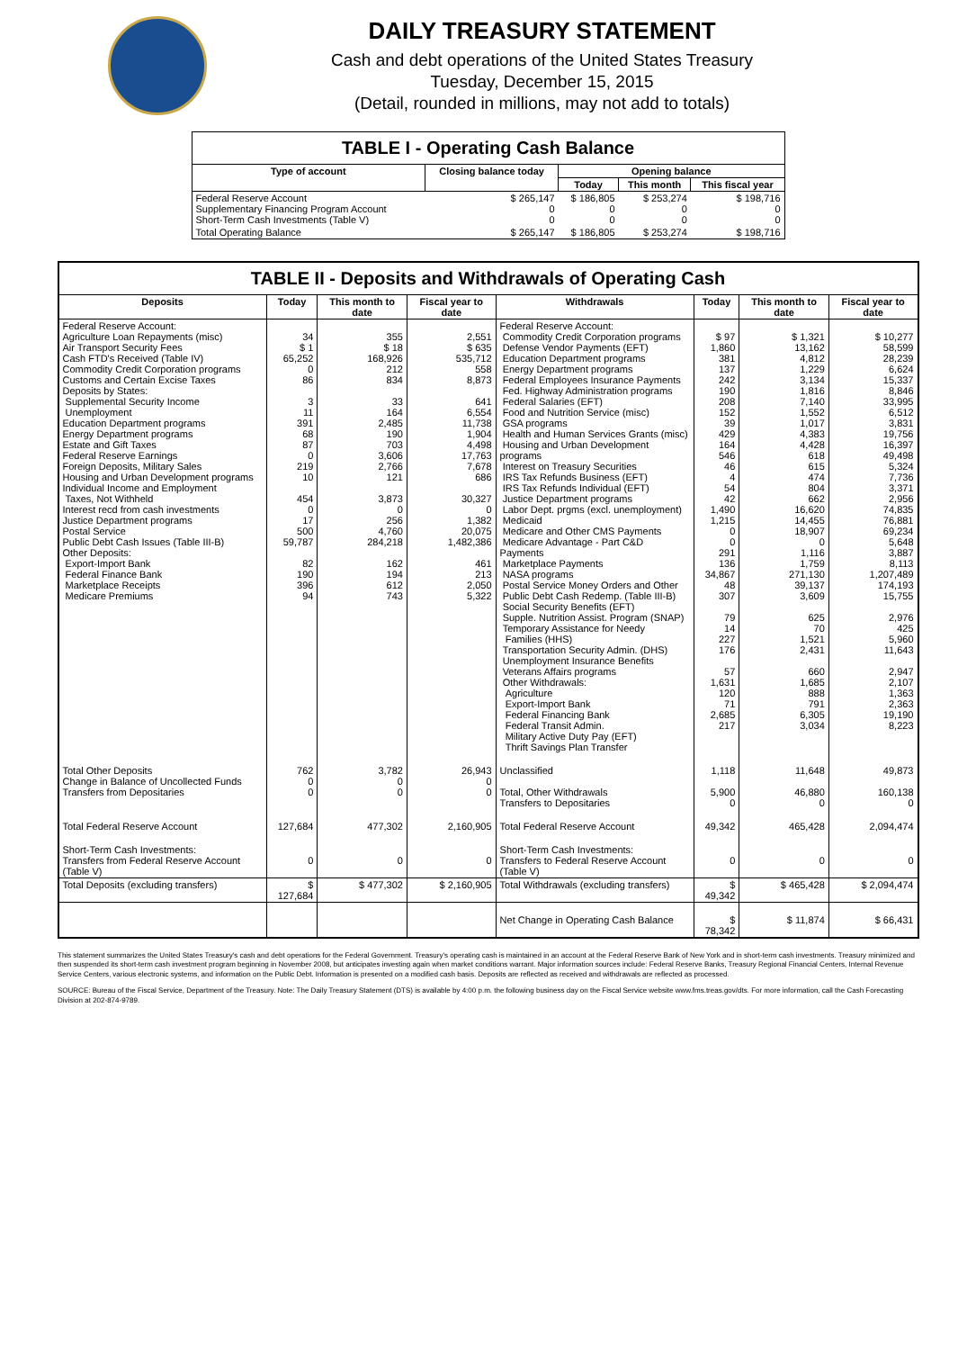DAILY TREASURY STATEMENT
Cash and debt operations of the United States Treasury
Tuesday, December 15, 2015
(Detail, rounded in millions, may not add to totals)
| TABLE I - Operating Cash Balance | | | | |
| Type of account | Closing balance today | Opening balance | | |
| | | Today | This month | This fiscal year |
| Federal Reserve Account Supplementary Financing Program Account Short-Term Cash Investments (Table V) | $ 265,147 0 0 | $ 186,805 0 0 | $ 253,274 0 0 | $ 198,716 0 0 |
| Total Operating Balance | $ 265,147 | $ 186,805 | $ 253,274 | $ 198,716 |
| TABLE II - Deposits and Withdrawals of Operating Cash | | | | | | | |
| Deposits | Today | This month to date | Fiscal year to date | Withdrawals | Today | This month to date | Fiscal year to date |
| Federal Reserve Account: Agriculture Loan Repayments (misc) Air Transport Security Fees Cash FTD's Received (Table IV) Commodity Credit Corporation programs Customs and Certain Excise Taxes Deposits by States: Supplemental Security Income Unemployment Education Department programs Energy Department programs Estate and Gift Taxes Federal Reserve Earnings Foreign Deposits, Military Sales Housing and Urban Development programs Individual Income and Employment Taxes, Not Withheld Interest recd from cash investments Justice Department programs Postal Service Public Debt Cash Issues (Table III-B) Other Deposits: Export-Import Bank Federal Finance Bank Marketplace Receipts Medicare Premiums | 34 $ 1 65,252 0 86 3 11 391 68 87 0 219 10 454 0 17 500 59,787 82 190 396 94 | 355 $ 18 168,926 212 834 33 164 2,485 190 703 3,606 2,766 121 3,873 0 256 4,760 284,218 162 194 612 743 | 2,551 $ 635 535,712 558 8,873 641 6,554 11,738 1,904 4,498 17,763 7,678 686 30,327 0 1,382 20,075 1,482,386 461 213 2,050 5,322 | Federal Reserve Account: Commodity Credit Corporation programs Defense Vendor Payments (EFT) Education Department programs Energy Department programs Federal Employees Insurance Payments Fed. Highway Administration programs Federal Salaries (EFT) Food and Nutrition Service (misc) GSA programs Health and Human Services Grants (misc) Housing and Urban Development programs Interest on Treasury Securities IRS Tax Refunds Business (EFT) IRS Tax Refunds Individual (EFT) Justice Department programs Labor Dept. prgms (excl. unemployment) Medicaid Medicare and Other CMS Payments Medicare Advantage - Part C&D Payments Marketplace Payments NASA programs Postal Service Money Orders and Other Public Debt Cash Redemp. (Table III-B) Social Security Benefits (EFT) Supple. Nutrition Assist. Program (SNAP) Temporary Assistance for Needy Families (HHS) Transportation Security Admin. (DHS) Unemployment Insurance Benefits Veterans Affairs programs Other Withdrawals: Agriculture Export-Import Bank Federal Financing Bank Federal Transit Admin. Military Active Duty Pay (EFT) Thrift Savings Plan Transfer | $ 97 1,860 381 137 242 190 208 152 39 429 164 546 46 4 54 42 1,490 1,215 0 0 291 136 34,867 48 307 79 14 227 176 57 1,631 120 71 2,685 217 | $ 1,321 13,162 4,812 1,229 3,134 1,816 7,140 1,552 1,017 4,383 4,428 618 615 474 804 662 16,620 14,455 18,907 0 1,116 1,759 271,130 39,137 3,609 625 70 1,521 2,431 660 1,685 888 791 6,305 3,034 | $ 10,277 58,599 28,239 6,624 15,337 8,846 33,995 6,512 3,831 19,756 16,397 49,498 5,324 7,736 3,371 2,956 74,835 76,881 69,234 5,648 3,887 8,113 1,207,489 174,193 15,755 2,976 425 5,960 11,643 2,947 2,107 1,363 2,363 19,190 8,223 |
| Total Other Deposits Change in Balance of Uncollected Funds Transfers from Depositaries | 762 0 0 | 3,782 0 0 | 26,943 0 0 | Unclassified Total, Other Withdrawals Transfers to Depositaries | 1,118 5,900 0 | 11,648 46,880 0 | 49,873 160,138 0 |
| Total Federal Reserve Account | 127,684 | 477,302 | 2,160,905 | Total Federal Reserve Account | 49,342 | 465,428 | 2,094,474 |
| Short-Term Cash Investments: Transfers from Federal Reserve Account (Table V) | 0 | 0 | 0 | Short-Term Cash Investments: Transfers to Federal Reserve Account (Table V) | 0 | 0 | 0 |
| Total Deposits (excluding transfers) | $ 127,684 | $ 477,302 | $ 2,160,905 | Total Withdrawals (excluding transfers) | $ 49,342 | $ 465,428 | $ 2,094,474 |
| | | | | Net Change in Operating Cash Balance | $ 78,342 | $ 11,874 | $ 66,431 |
This statement summarizes the United States Treasury's cash and debt operations for the Federal Government. Treasury's operating cash is maintained in an account at the Federal Reserve Bank of New York and in short-term cash investments. Treasury minimized and then suspended its short-term cash investment program beginning in November 2008, but anticipates investing again when market conditions warrant. Major information sources include: Federal Reserve Banks, Treasury Regional Financial Centers, Internal Revenue Service Centers, various electronic systems, and information on the Public Debt. Information is presented on a modified cash basis. Deposits are reflected as received and withdrawals are reflected as processed.
SOURCE: Bureau of the Fiscal Service, Department of the Treasury. Note: The Daily Treasury Statement (DTS) is available by 4:00 p.m. the following business day on the Fiscal Service website www.fms.treas.gov/dts. For more information, call the Cash Forecasting Division at 202-874-9789.